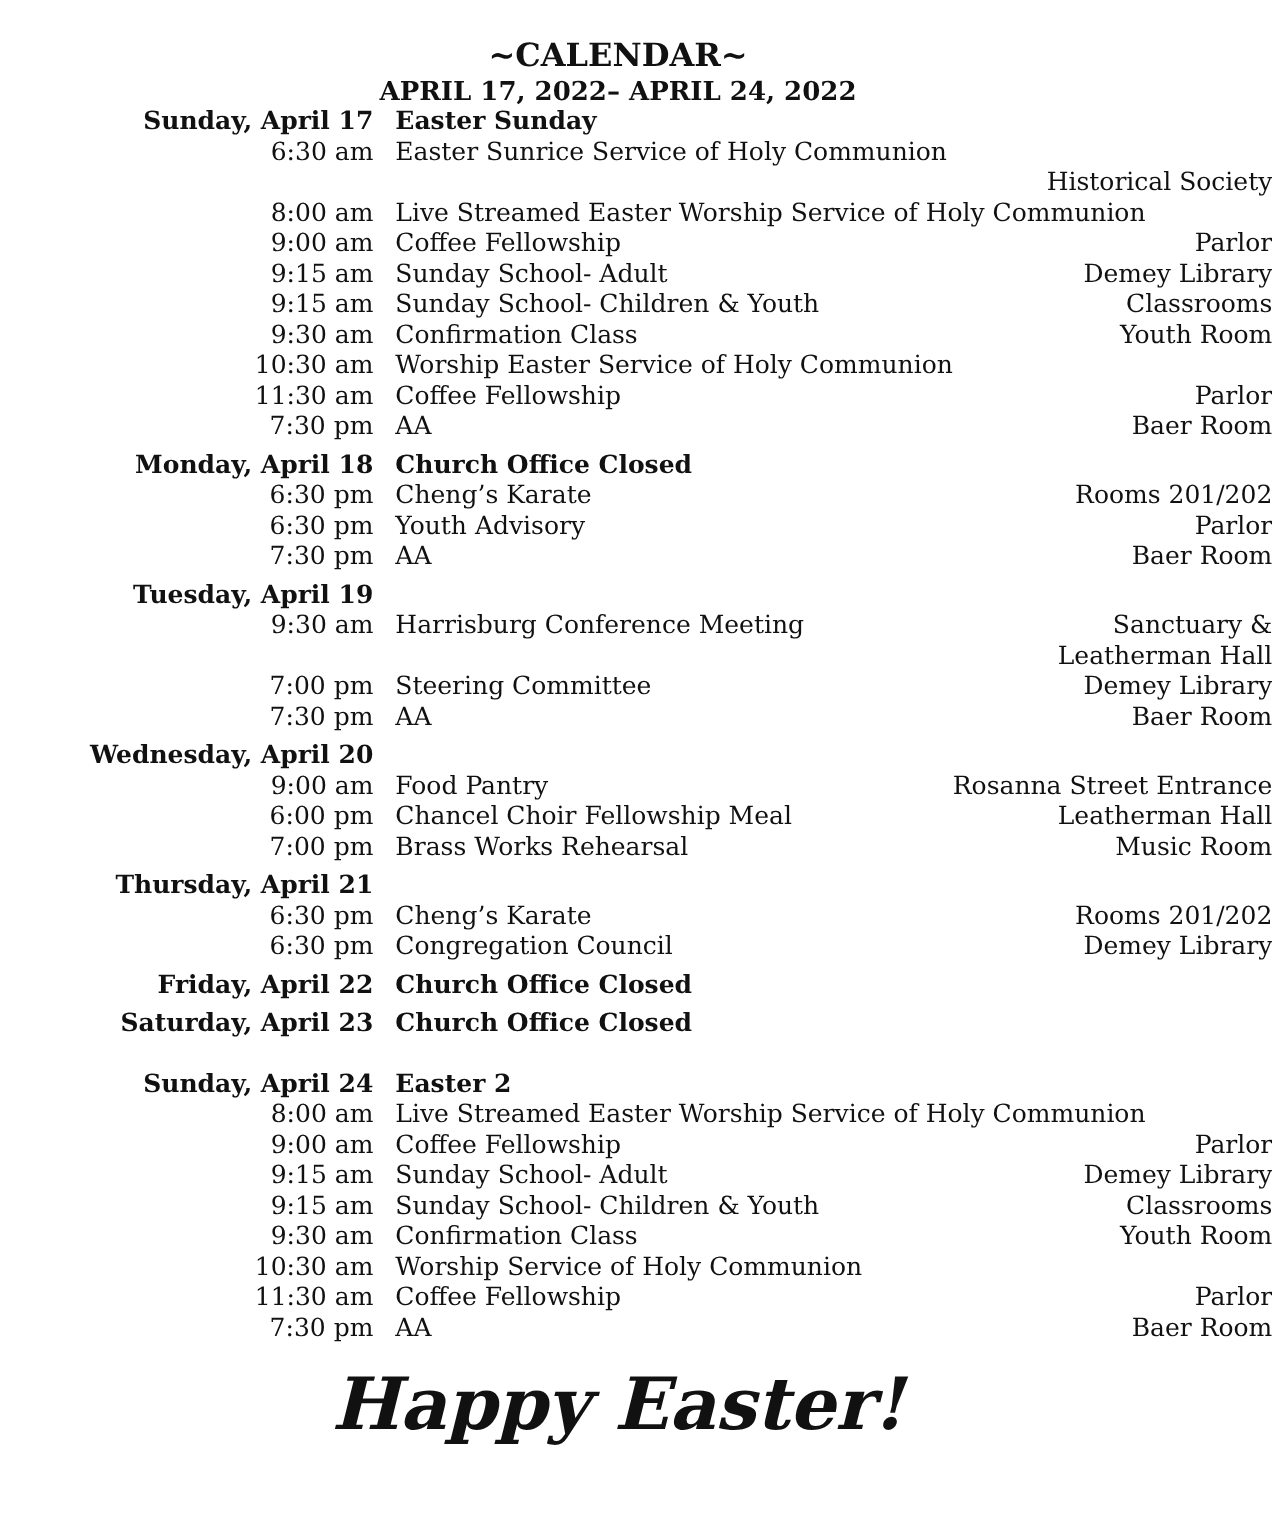~CALENDAR~
APRIL 17, 2022– APRIL 24, 2022
| Sunday, April 17 | Easter Sunday | |
| 6:30 am | Easter Sunrice Service of Holy Communion | |
| | | Historical Society |
| 8:00 am | Live Streamed Easter Worship Service of Holy Communion | |
| 9:00 am | Coffee Fellowship | Parlor |
| 9:15 am | Sunday School- Adult | Demey Library |
| 9:15 am | Sunday School- Children & Youth | Classrooms |
| 9:30 am | Confirmation Class | Youth Room |
| 10:30 am | Worship Easter Service of Holy Communion | |
| 11:30 am | Coffee Fellowship | Parlor |
| 7:30 pm | AA | Baer Room |
| Monday, April 18 | Church Office Closed | |
| 6:30 pm | Cheng’s Karate | Rooms 201/202 |
| 6:30 pm | Youth Advisory | Parlor |
| 7:30 pm | AA | Baer Room |
| Tuesday, April 19 | | |
| 9:30 am | Harrisburg Conference Meeting | Sanctuary & Leatherman Hall |
| 7:00 pm | Steering Committee | Demey Library |
| 7:30 pm | AA | Baer Room |
| Wednesday, April 20 | | |
| 9:00 am | Food Pantry | Rosanna Street Entrance |
| 6:00 pm | Chancel Choir Fellowship Meal | Leatherman Hall |
| 7:00 pm | Brass Works Rehearsal | Music Room |
| Thursday, April 21 | | |
| 6:30 pm | Cheng’s Karate | Rooms 201/202 |
| 6:30 pm | Congregation Council | Demey Library |
| Friday, April 22 | Church Office Closed | |
| Saturday, April 23 | Church Office Closed | |
| Sunday, April 24 | Easter 2 | |
| 8:00 am | Live Streamed Easter Worship Service of Holy Communion | |
| 9:00 am | Coffee Fellowship | Parlor |
| 9:15 am | Sunday School- Adult | Demey Library |
| 9:15 am | Sunday School- Children & Youth | Classrooms |
| 9:30 am | Confirmation Class | Youth Room |
| 10:30 am | Worship Service of Holy Communion | |
| 11:30 am | Coffee Fellowship | Parlor |
| 7:30 pm | AA | Baer Room |
Happy Easter!